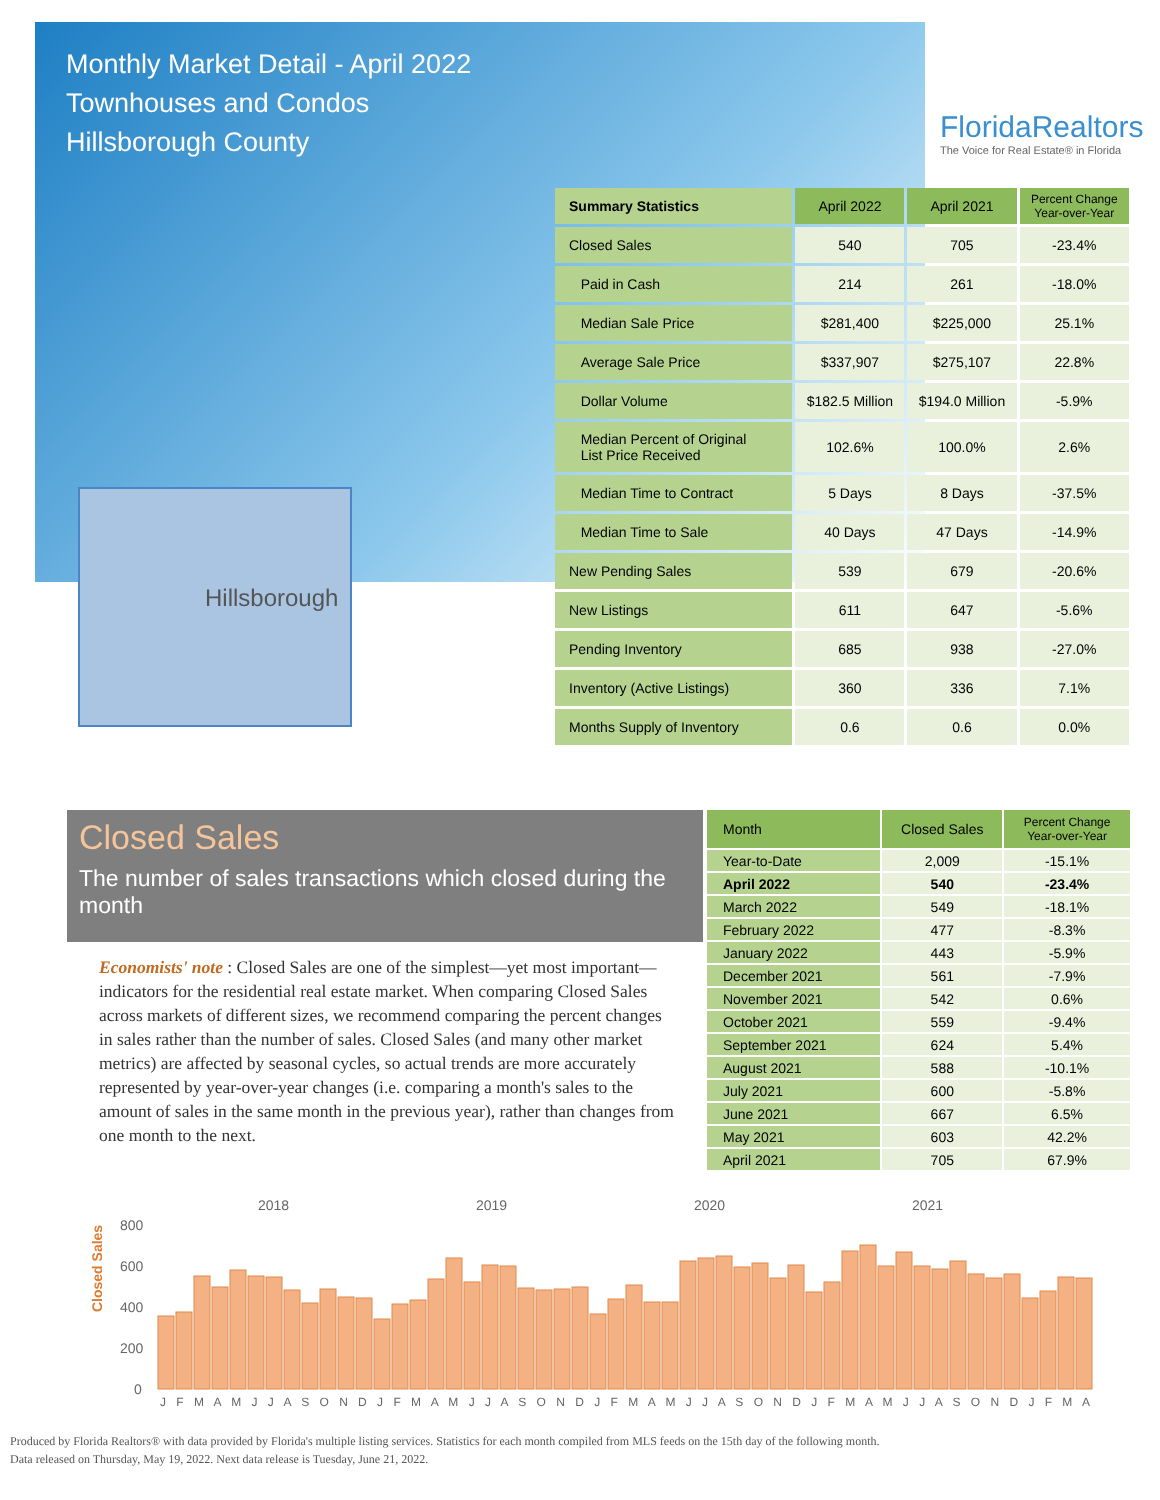Monthly Market Detail - April 2022
Townhouses and Condos
Hillsborough County
FloridaRealtors
The Voice for Real Estate® in Florida
Hillsborough
| Summary Statistics | April 2022 | April 2021 | Percent Change Year-over-Year |
| --- | --- | --- | --- |
| Closed Sales | 540 | 705 | -23.4% |
| Paid in Cash | 214 | 261 | -18.0% |
| Median Sale Price | $281,400 | $225,000 | 25.1% |
| Average Sale Price | $337,907 | $275,107 | 22.8% |
| Dollar Volume | $182.5 Million | $194.0 Million | -5.9% |
| Median Percent of Original List Price Received | 102.6% | 100.0% | 2.6% |
| Median Time to Contract | 5 Days | 8 Days | -37.5% |
| Median Time to Sale | 40 Days | 47 Days | -14.9% |
| New Pending Sales | 539 | 679 | -20.6% |
| New Listings | 611 | 647 | -5.6% |
| Pending Inventory | 685 | 938 | -27.0% |
| Inventory (Active Listings) | 360 | 336 | 7.1% |
| Months Supply of Inventory | 0.6 | 0.6 | 0.0% |
Closed Sales
The number of sales transactions which closed during the month
Economists' note : Closed Sales are one of the simplest—yet most important—indicators for the residential real estate market. When comparing Closed Sales across markets of different sizes, we recommend comparing the percent changes in sales rather than the number of sales. Closed Sales (and many other market metrics) are affected by seasonal cycles, so actual trends are more accurately represented by year-over-year changes (i.e. comparing a month's sales to the amount of sales in the same month in the previous year), rather than changes from one month to the next.
| Month | Closed Sales | Percent Change Year-over-Year |
| --- | --- | --- |
| Year-to-Date | 2,009 | -15.1% |
| April 2022 | 540 | -23.4% |
| March 2022 | 549 | -18.1% |
| February 2022 | 477 | -8.3% |
| January 2022 | 443 | -5.9% |
| December 2021 | 561 | -7.9% |
| November 2021 | 542 | 0.6% |
| October 2021 | 559 | -9.4% |
| September 2021 | 624 | 5.4% |
| August 2021 | 588 | -10.1% |
| July 2021 | 600 | -5.8% |
| June 2021 | 667 | 6.5% |
| May 2021 | 603 | 42.2% |
| April 2021 | 705 | 67.9% |
Closed Sales
2018
2019
2020
2021
800
600
400
200
0
J F M A M J J A S O N D J F M A M J J A S O N D J F M A M J J A S O N D J F M A M J J A S O N D J F M A
Produced by Florida Realtors® with data provided by Florida's multiple listing services. Statistics for each month compiled from MLS feeds on the 15th day of the following month.
Data released on Thursday, May 19, 2022. Next data release is Tuesday, June 21, 2022.